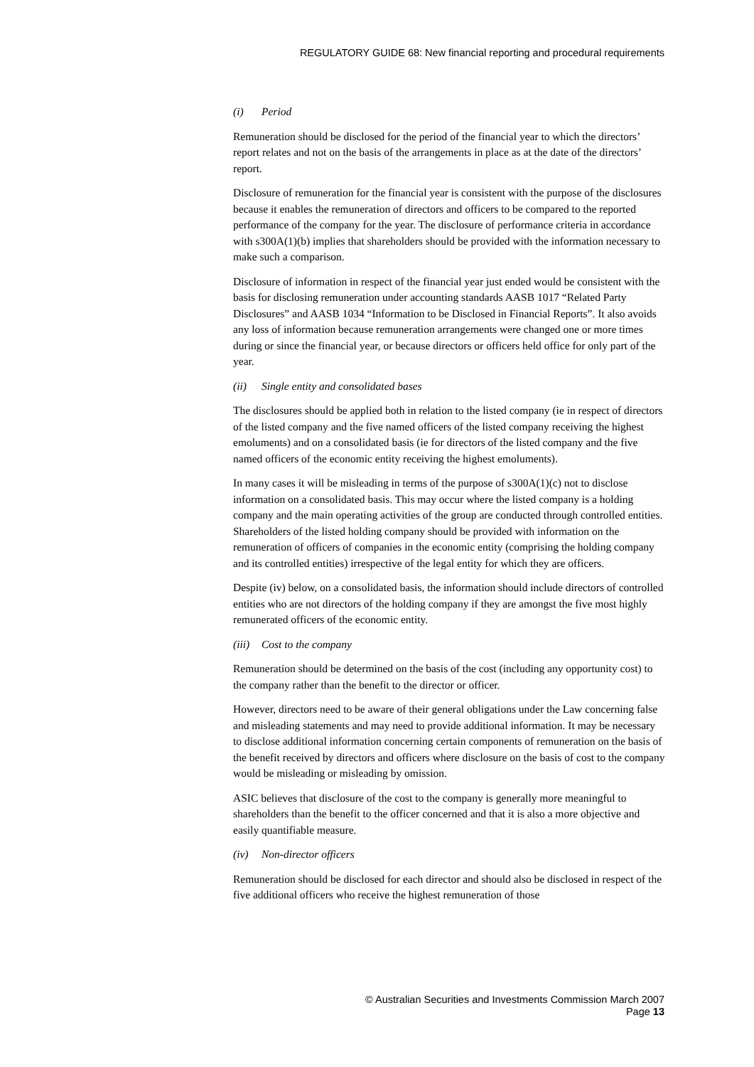REGULATORY GUIDE 68: New financial reporting and procedural requirements
(i) Period
Remuneration should be disclosed for the period of the financial year to which the directors’ report relates and not on the basis of the arrangements in place as at the date of the directors’ report.
Disclosure of remuneration for the financial year is consistent with the purpose of the disclosures because it enables the remuneration of directors and officers to be compared to the reported performance of the company for the year. The disclosure of performance criteria in accordance with s300A(1)(b) implies that shareholders should be provided with the information necessary to make such a comparison.
Disclosure of information in respect of the financial year just ended would be consistent with the basis for disclosing remuneration under accounting standards AASB 1017 “Related Party Disclosures” and AASB 1034 “Information to be Disclosed in Financial Reports”. It also avoids any loss of information because remuneration arrangements were changed one or more times during or since the financial year, or because directors or officers held office for only part of the year.
(ii) Single entity and consolidated bases
The disclosures should be applied both in relation to the listed company (ie in respect of directors of the listed company and the five named officers of the listed company receiving the highest emoluments) and on a consolidated basis (ie for directors of the listed company and the five named officers of the economic entity receiving the highest emoluments).
In many cases it will be misleading in terms of the purpose of s300A(1)(c) not to disclose information on a consolidated basis. This may occur where the listed company is a holding company and the main operating activities of the group are conducted through controlled entities. Shareholders of the listed holding company should be provided with information on the remuneration of officers of companies in the economic entity (comprising the holding company and its controlled entities) irrespective of the legal entity for which they are officers.
Despite (iv) below, on a consolidated basis, the information should include directors of controlled entities who are not directors of the holding company if they are amongst the five most highly remunerated officers of the economic entity.
(iii) Cost to the company
Remuneration should be determined on the basis of the cost (including any opportunity cost) to the company rather than the benefit to the director or officer.
However, directors need to be aware of their general obligations under the Law concerning false and misleading statements and may need to provide additional information. It may be necessary to disclose additional information concerning certain components of remuneration on the basis of the benefit received by directors and officers where disclosure on the basis of cost to the company would be misleading or misleading by omission.
ASIC believes that disclosure of the cost to the company is generally more meaningful to shareholders than the benefit to the officer concerned and that it is also a more objective and easily quantifiable measure.
(iv) Non-director officers
Remuneration should be disclosed for each director and should also be disclosed in respect of the five additional officers who receive the highest remuneration of those
© Australian Securities and Investments Commission March 2007
Page 13